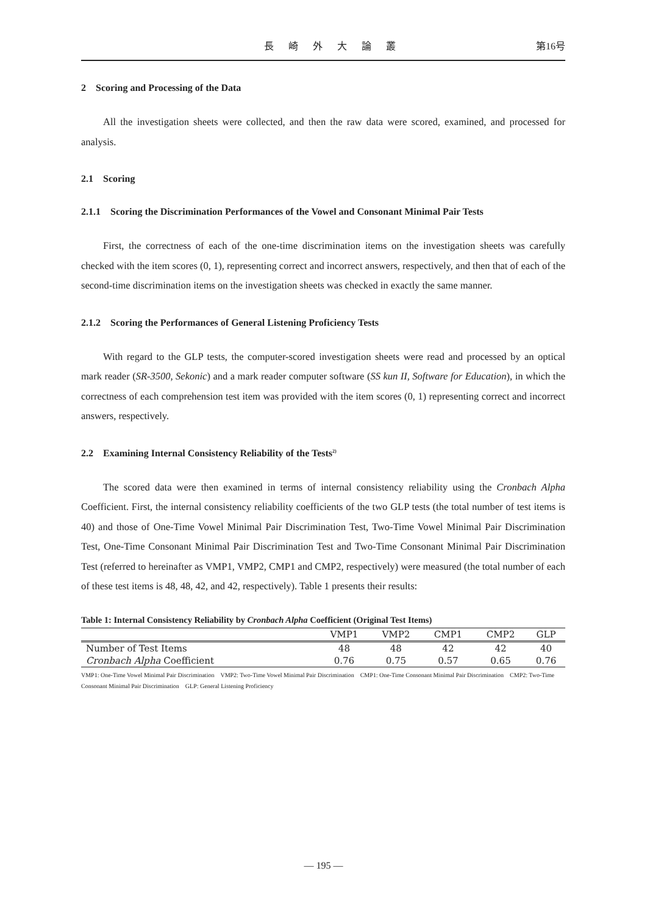長 崎 外 大 論 叢 第16号
2　Scoring and Processing of the Data
All the investigation sheets were collected, and then the raw data were scored, examined, and processed for analysis.
2.1　Scoring
2.1.1　Scoring the Discrimination Performances of the Vowel and Consonant Minimal Pair Tests
First, the correctness of each of the one-time discrimination items on the investigation sheets was carefully checked with the item scores (0, 1), representing correct and incorrect answers, respectively, and then that of each of the second-time discrimination items on the investigation sheets was checked in exactly the same manner.
2.1.2　Scoring the Performances of General Listening Proficiency Tests
With regard to the GLP tests, the computer-scored investigation sheets were read and processed by an optical mark reader (SR-3500, Sekonic) and a mark reader computer software (SS kun II, Software for Education), in which the correctness of each comprehension test item was provided with the item scores (0, 1) representing correct and incorrect answers, respectively.
2.2　Examining Internal Consistency Reliability of the Tests<sup>2)</sup>
The scored data were then examined in terms of internal consistency reliability using the Cronbach Alpha Coefficient. First, the internal consistency reliability coefficients of the two GLP tests (the total number of test items is 40) and those of One-Time Vowel Minimal Pair Discrimination Test, Two-Time Vowel Minimal Pair Discrimination Test, One-Time Consonant Minimal Pair Discrimination Test and Two-Time Consonant Minimal Pair Discrimination Test (referred to hereinafter as VMP1, VMP2, CMP1 and CMP2, respectively) were measured (the total number of each of these test items is 48, 48, 42, and 42, respectively). Table 1 presents their results:
Table 1: Internal Consistency Reliability by Cronbach Alpha Coefficient (Original Test Items)
| | VMP1 | VMP2 | CMP1 | CMP2 | GLP |
| --- | --- | --- | --- | --- | --- |
| Number of Test Items | 48 | 48 | 42 | 42 | 40 |
| Cronbach Alpha Coefficient | 0.76 | 0.75 | 0.57 | 0.65 | 0.76 |
VMP1: One-Time Vowel Minimal Pair Discrimination　VMP2: Two-Time Vowel Minimal Pair Discrimination　CMP1: One-Time Consonant Minimal Pair Discrimination　CMP2: Two-Time Consonant Minimal Pair Discrimination　GLP: General Listening Proficiency
— 195 —